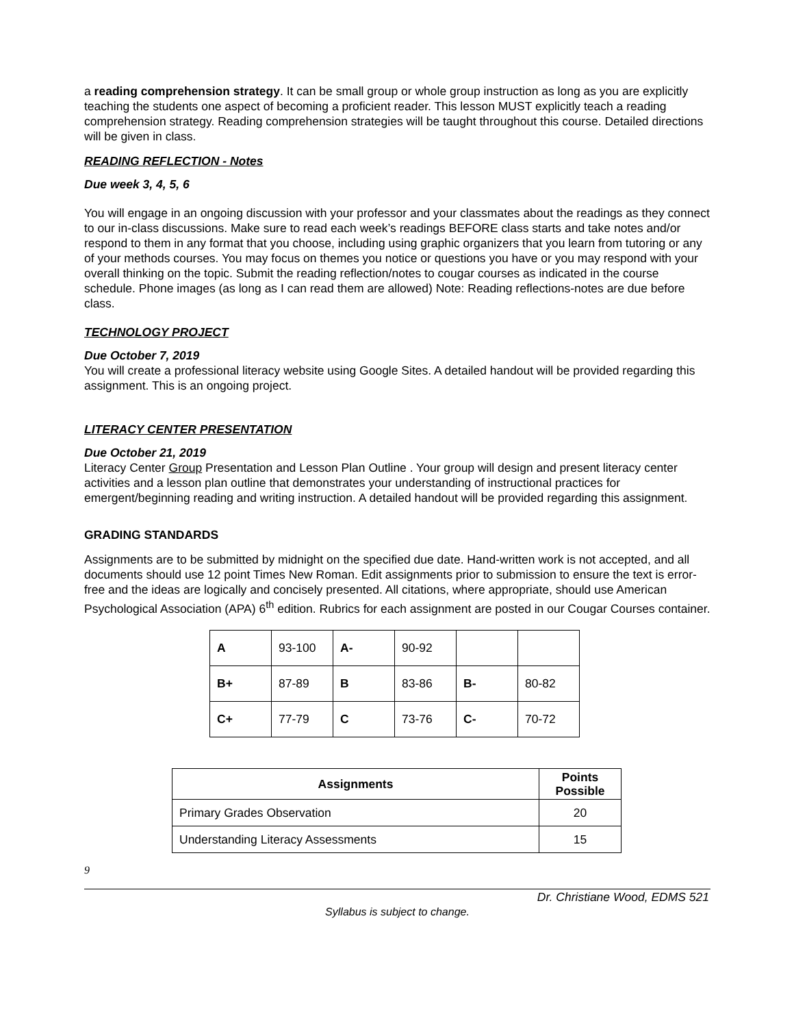a reading comprehension strategy. It can be small group or whole group instruction as long as you are explicitly teaching the students one aspect of becoming a proficient reader. This lesson MUST explicitly teach a reading comprehension strategy. Reading comprehension strategies will be taught throughout this course. Detailed directions will be given in class.
READING REFLECTION - Notes
Due week 3, 4, 5, 6
You will engage in an ongoing discussion with your professor and your classmates about the readings as they connect to our in-class discussions. Make sure to read each week’s readings BEFORE class starts and take notes and/or respond to them in any format that you choose, including using graphic organizers that you learn from tutoring or any of your methods courses. You may focus on themes you notice or questions you have or you may respond with your overall thinking on the topic. Submit the reading reflection/notes to cougar courses as indicated in the course schedule. Phone images (as long as I can read them are allowed) Note: Reading reflections-notes are due before class.
TECHNOLOGY PROJECT
Due October 7, 2019
You will create a professional literacy website using Google Sites. A detailed handout will be provided regarding this assignment. This is an ongoing project.
LITERACY CENTER PRESENTATION
Due October 21, 2019
Literacy Center Group Presentation and Lesson Plan Outline . Your group will design and present literacy center activities and a lesson plan outline that demonstrates your understanding of instructional practices for emergent/beginning reading and writing instruction. A detailed handout will be provided regarding this assignment.
GRADING STANDARDS
Assignments are to be submitted by midnight on the specified due date. Hand-written work is not accepted, and all documents should use 12 point Times New Roman. Edit assignments prior to submission to ensure the text is error-free and the ideas are logically and concisely presented. All citations, where appropriate, should use American Psychological Association (APA) 6<sup>th</sup> edition. Rubrics for each assignment are posted in our Cougar Courses container.
| A | 93-100 | A- | 90-92 | | |
| B+ | 87-89 | B | 83-86 | B- | 80-82 |
| C+ | 77-79 | C | 73-76 | C- | 70-72 |
| Assignments | Points Possible |
| --- | --- |
| Primary Grades Observation | 20 |
| Understanding Literacy Assessments | 15 |
9
Dr. Christiane Wood, EDMS 521
Syllabus is subject to change.